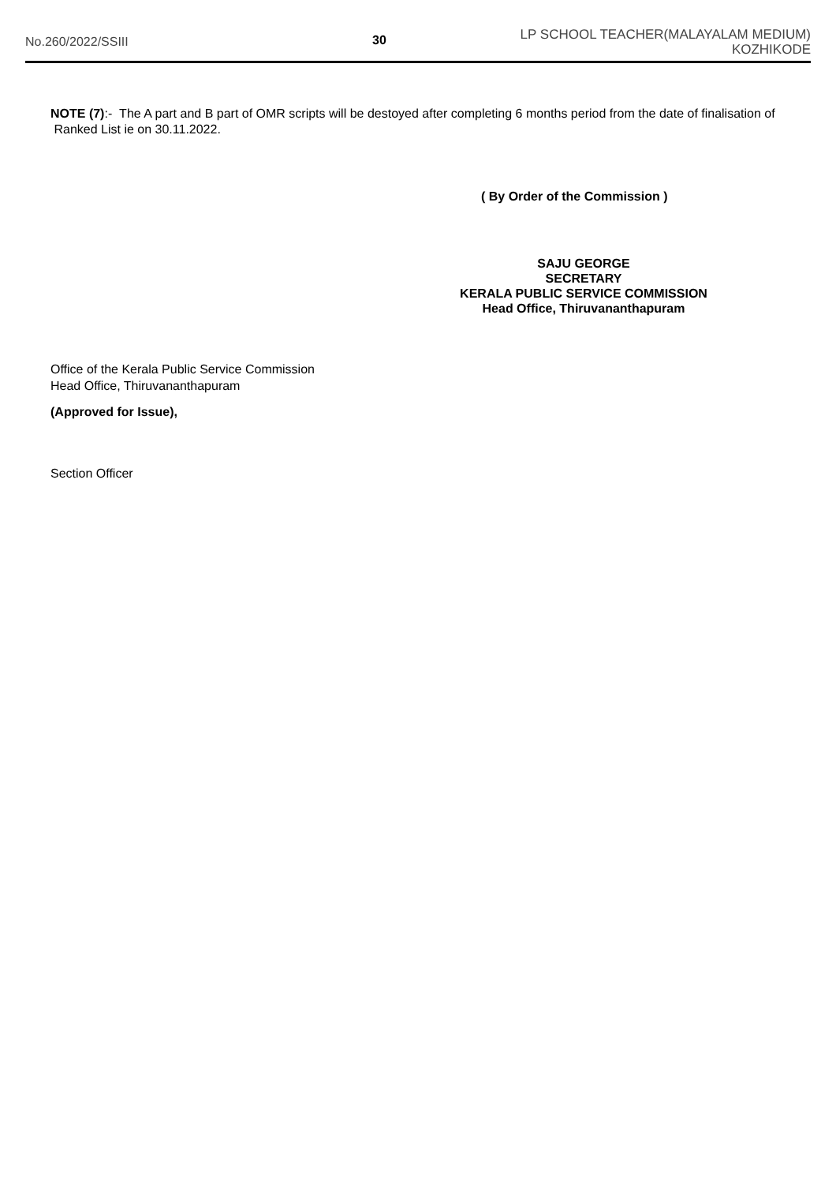No.260/2022/SSIII 30
LP SCHOOL TEACHER(MALAYALAM MEDIUM)
KOZHIKODE
NOTE (7):- The A part and B part of OMR scripts will be destoyed after completing 6 months period from the date of finalisation of Ranked List ie on 30.11.2022.
( By Order of the Commission )
SAJU GEORGE
SECRETARY
KERALA PUBLIC SERVICE COMMISSION
Head Office, Thiruvananthapuram
Office of the Kerala Public Service Commission
Head Office, Thiruvananthapuram
(Approved for Issue),
Section Officer